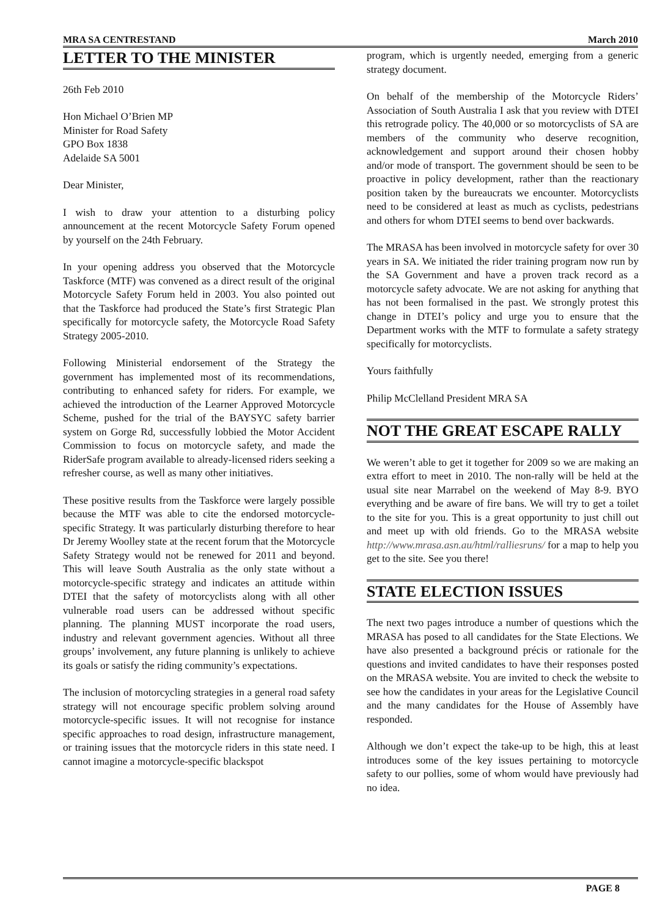MRA SA CENTRESTAND March 2010
LETTER TO THE MINISTER
26th Feb 2010
Hon Michael O’Brien MP
Minister for Road Safety
GPO Box 1838
Adelaide SA 5001
Dear Minister,
I wish to draw your attention to a disturbing policy announcement at the recent Motorcycle Safety Forum opened by yourself on the 24th February.
In your opening address you observed that the Motorcycle Taskforce (MTF) was convened as a direct result of the original Motorcycle Safety Forum held in 2003. You also pointed out that the Taskforce had produced the State’s first Strategic Plan specifically for motorcycle safety, the Motorcycle Road Safety Strategy 2005-2010.
Following Ministerial endorsement of the Strategy the government has implemented most of its recommendations, contributing to enhanced safety for riders. For example, we achieved the introduction of the Learner Approved Motorcycle Scheme, pushed for the trial of the BAYSYC safety barrier system on Gorge Rd, successfully lobbied the Motor Accident Commission to focus on motorcycle safety, and made the RiderSafe program available to already-licensed riders seeking a refresher course, as well as many other initiatives.
These positive results from the Taskforce were largely possible because the MTF was able to cite the endorsed motorcycle-specific Strategy. It was particularly disturbing therefore to hear Dr Jeremy Woolley state at the recent forum that the Motorcycle Safety Strategy would not be renewed for 2011 and beyond. This will leave South Australia as the only state without a motorcycle-specific strategy and indicates an attitude within DTEI that the safety of motorcyclists along with all other vulnerable road users can be addressed without specific planning. The planning MUST incorporate the road users, industry and relevant government agencies. Without all three groups’ involvement, any future planning is unlikely to achieve its goals or satisfy the riding community’s expectations.
The inclusion of motorcycling strategies in a general road safety strategy will not encourage specific problem solving around motorcycle-specific issues. It will not recognise for instance specific approaches to road design, infrastructure management, or training issues that the motorcycle riders in this state need. I cannot imagine a motorcycle-specific blackspot
program, which is urgently needed, emerging from a generic strategy document.
On behalf of the membership of the Motorcycle Riders’ Association of South Australia I ask that you review with DTEI this retrograde policy. The 40,000 or so motorcyclists of SA are members of the community who deserve recognition, acknowledgement and support around their chosen hobby and/or mode of transport. The government should be seen to be proactive in policy development, rather than the reactionary position taken by the bureaucrats we encounter. Motorcyclists need to be considered at least as much as cyclists, pedestrians and others for whom DTEI seems to bend over backwards.
The MRASA has been involved in motorcycle safety for over 30 years in SA. We initiated the rider training program now run by the SA Government and have a proven track record as a motorcycle safety advocate. We are not asking for anything that has not been formalised in the past. We strongly protest this change in DTEI’s policy and urge you to ensure that the Department works with the MTF to formulate a safety strategy specifically for motorcyclists.
Yours faithfully
Philip McClelland President MRA SA
NOT THE GREAT ESCAPE RALLY
We weren’t able to get it together for 2009 so we are making an extra effort to meet in 2010. The non-rally will be held at the usual site near Marrabel on the weekend of May 8-9. BYO everything and be aware of fire bans. We will try to get a toilet to the site for you. This is a great opportunity to just chill out and meet up with old friends. Go to the MRASA website http://www.mrasa.asn.au/html/ralliesruns/ for a map to help you get to the site. See you there!
STATE ELECTION ISSUES
The next two pages introduce a number of questions which the MRASA has posed to all candidates for the State Elections. We have also presented a background précis or rationale for the questions and invited candidates to have their responses posted on the MRASA website. You are invited to check the website to see how the candidates in your areas for the Legislative Council and the many candidates for the House of Assembly have responded.
Although we don’t expect the take-up to be high, this at least introduces some of the key issues pertaining to motorcycle safety to our pollies, some of whom would have previously had no idea.
PAGE 8